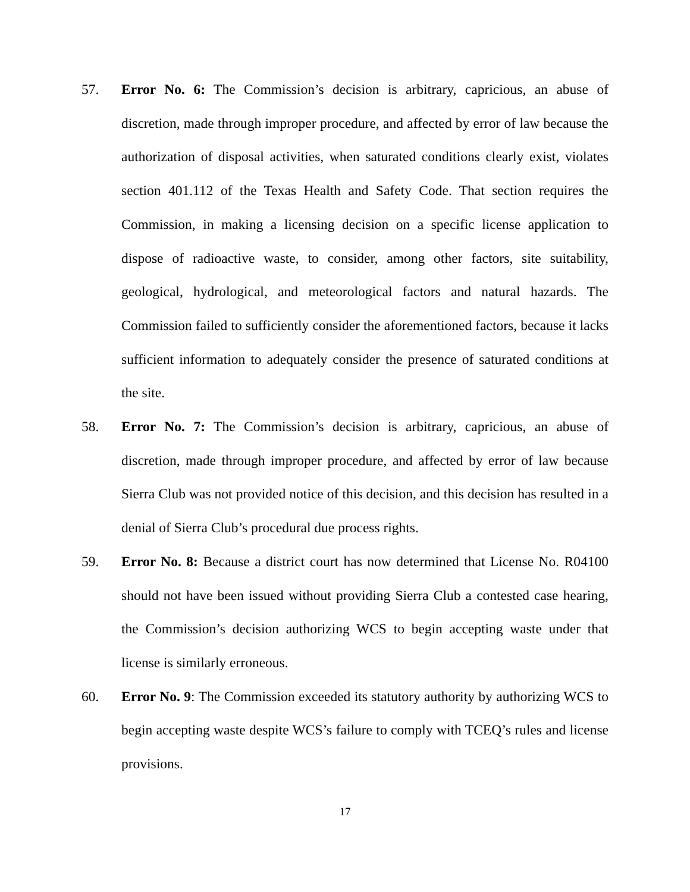57. Error No. 6: The Commission’s decision is arbitrary, capricious, an abuse of discretion, made through improper procedure, and affected by error of law because the authorization of disposal activities, when saturated conditions clearly exist, violates section 401.112 of the Texas Health and Safety Code. That section requires the Commission, in making a licensing decision on a specific license application to dispose of radioactive waste, to consider, among other factors, site suitability, geological, hydrological, and meteorological factors and natural hazards. The Commission failed to sufficiently consider the aforementioned factors, because it lacks sufficient information to adequately consider the presence of saturated conditions at the site.
58. Error No. 7: The Commission’s decision is arbitrary, capricious, an abuse of discretion, made through improper procedure, and affected by error of law because Sierra Club was not provided notice of this decision, and this decision has resulted in a denial of Sierra Club’s procedural due process rights.
59. Error No. 8: Because a district court has now determined that License No. R04100 should not have been issued without providing Sierra Club a contested case hearing, the Commission’s decision authorizing WCS to begin accepting waste under that license is similarly erroneous.
60. Error No. 9: The Commission exceeded its statutory authority by authorizing WCS to begin accepting waste despite WCS’s failure to comply with TCEQ’s rules and license provisions.
17